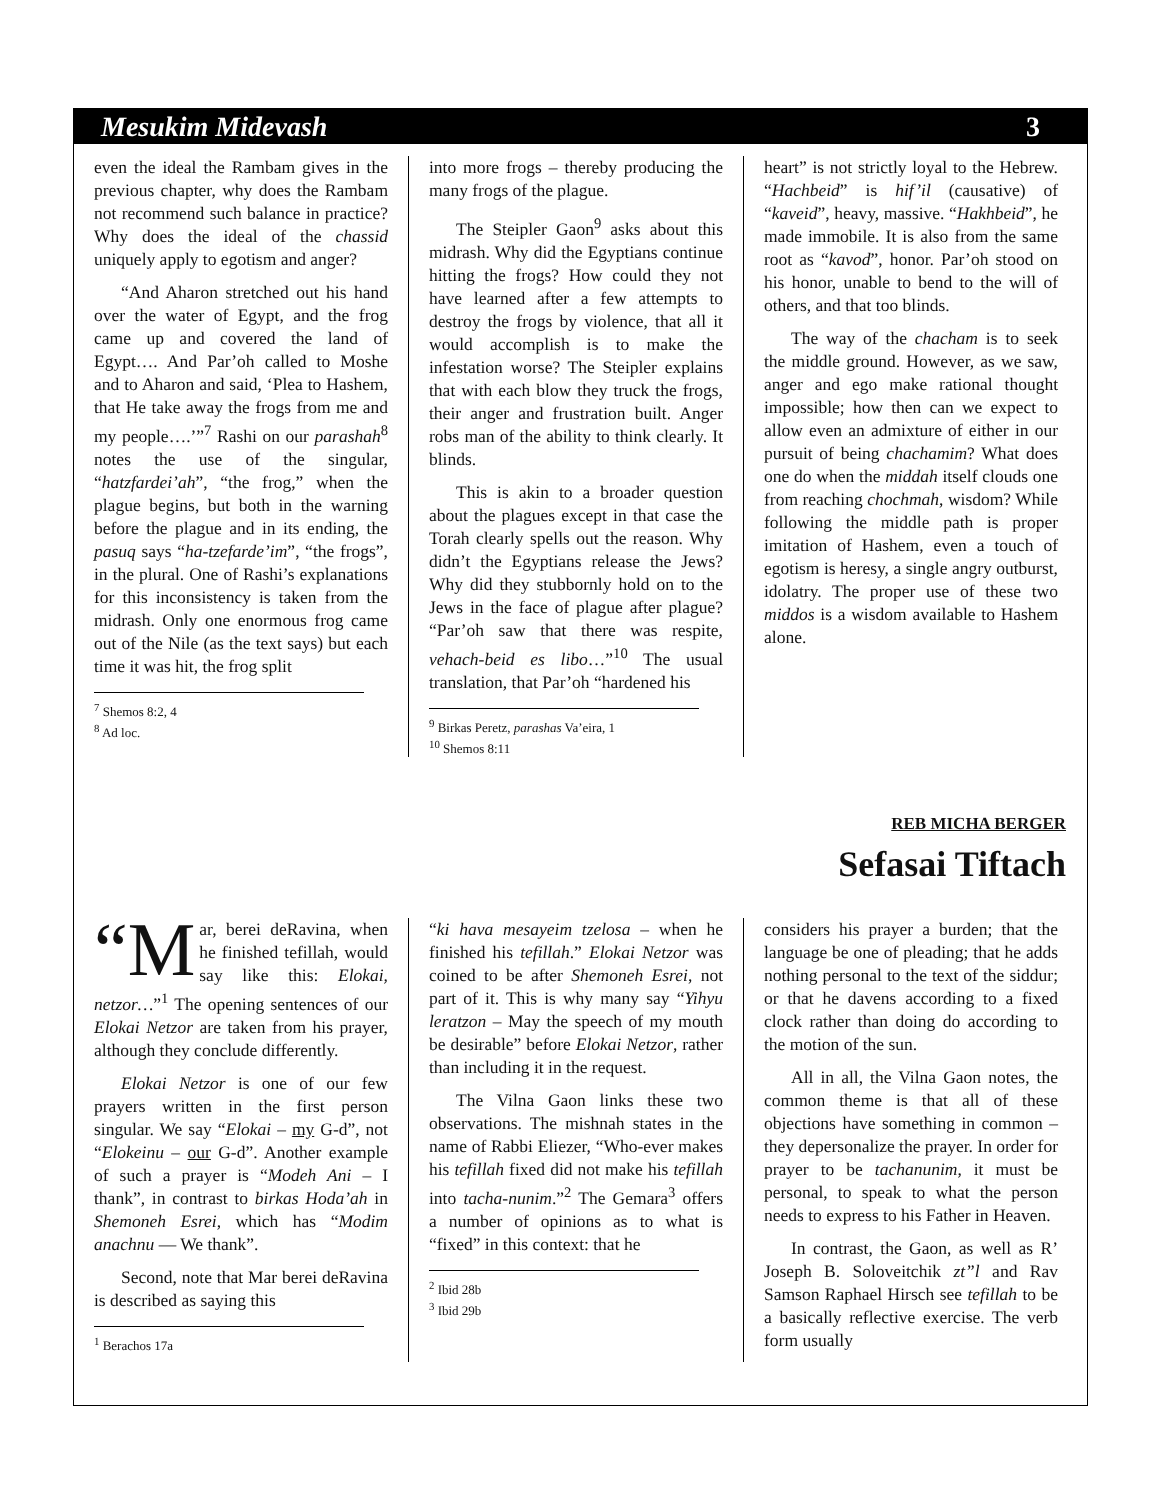Mesukim Midevash 3
even the ideal the Rambam gives in the previous chapter, why does the Rambam not recommend such balance in practice? Why does the ideal of the chassid uniquely apply to egotism and anger?
“And Aharon stretched out his hand over the water of Egypt, and the frog came up and covered the land of Egypt…. And Par’oh called to Moshe and to Aharon and said, ‘Plea to Hashem, that He take away the frogs from me and my people….’”<sup>7</sup> Rashi on our parashah<sup>8</sup> notes the use of the singular, “hatzfardei’ah”, “the frog,” when the plague begins, but both in the warning before the plague and in its ending, the pasuq says “ha-tzefarde’im”, “the frogs”, in the plural. One of Rashi’s explanations for this inconsistency is taken from the midrash. Only one enormous frog came out of the Nile (as the text says) but each time it was hit, the frog split
<sup>7</sup> Shemos 8:2, 4
<sup>8</sup> Ad loc.
into more frogs – thereby producing the many frogs of the plague.
The Steipler Gaon<sup>9</sup> asks about this midrash. Why did the Egyptians continue hitting the frogs? How could they not have learned after a few attempts to destroy the frogs by violence, that all it would accomplish is to make the infestation worse? The Steipler explains that with each blow they truck the frogs, their anger and frustration built. Anger robs man of the ability to think clearly. It blinds.
This is akin to a broader question about the plagues except in that case the Torah clearly spells out the reason. Why didn’t the Egyptians release the Jews? Why did they stubbornly hold on to the Jews in the face of plague after plague? “Par’oh saw that there was respite, vehach-beid es libo…”<sup>10</sup> The usual translation, that Par’oh “hardened his
<sup>9</sup> Birkas Peretz, parashas Va’eira, 1
<sup>10</sup> Shemos 8:11
heart” is not strictly loyal to the Hebrew. “Hachbeid” is hif’il (causative) of “kaveid”, heavy, massive. “Hakhbeid”, he made immobile. It is also from the same root as “kavod”, honor. Par’oh stood on his honor, unable to bend to the will of others, and that too blinds.
The way of the chacham is to seek the middle ground. However, as we saw, anger and ego make rational thought impossible; how then can we expect to allow even an admixture of either in our pursuit of being chachamim? What does one do when the middah itself clouds one from reaching chochmah, wisdom? While following the middle path is proper imitation of Hashem, even a touch of egotism is heresy, a single angry outburst, idolatry. The proper use of these two middos is a wisdom available to Hashem alone.
REB MICHA BERGER
Sefasai Tiftach
“M ar, berei deRavina, when he finished tefillah, would say like this: Elokai, netzor…”<sup>1</sup> The opening sentences of our Elokai Netzor are taken from his prayer, although they conclude differently.
Elokai Netzor is one of our few prayers written in the first person singular. We say “Elokai – my G-d”, not “Elokeinu – our G-d”. Another example of such a prayer is “Modeh Ani – I thank”, in contrast to birkas Hoda’ah in Shemoneh Esrei, which has “Modim anachnu — We thank”.
Second, note that Mar berei deRavina is described as saying this
<sup>1</sup> Berachos 17a
“ki hava mesayeim tzelosa – when he finished his tefillah.” Elokai Netzor was coined to be after Shemoneh Esrei, not part of it. This is why many say “Yihyu leratzon – May the speech of my mouth be desirable” before Elokai Netzor, rather than including it in the request.
The Vilna Gaon links these two observations. The mishnah states in the name of Rabbi Eliezer, “Who-ever makes his tefillah fixed did not make his tefillah into tacha-nunim.”<sup>2</sup> The Gemara<sup>3</sup> offers a number of opinions as to what is “fixed” in this context: that he
<sup>2</sup> Ibid 28b
<sup>3</sup> Ibid 29b
considers his prayer a burden; that the language be one of pleading; that he adds nothing personal to the text of the siddur; or that he davens according to a fixed clock rather than doing do according to the motion of the sun.
All in all, the Vilna Gaon notes, the common theme is that all of these objections have something in common – they depersonalize the prayer. In order for prayer to be tachanunim, it must be personal, to speak to what the person needs to express to his Father in Heaven.
In contrast, the Gaon, as well as R’ Joseph B. Soloveitchik zt”l and Rav Samson Raphael Hirsch see tefillah to be a basically reflective exercise. The verb form usually